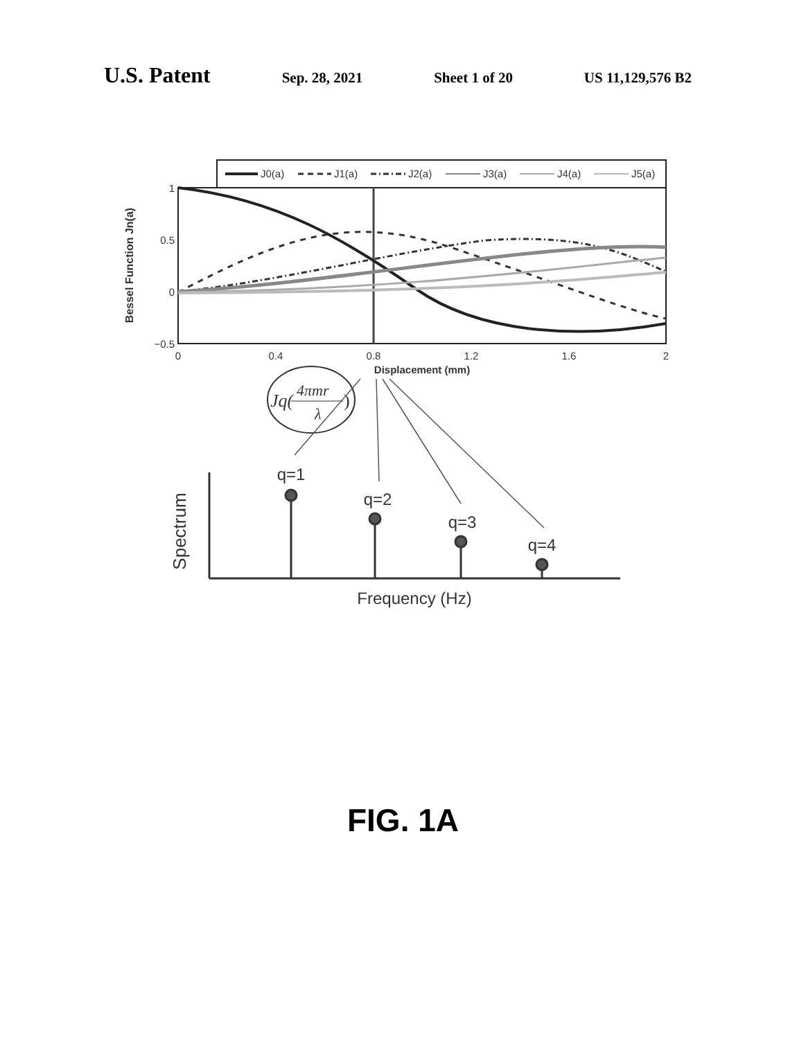U.S. Patent Sep. 28, 2021 Sheet 1 of 20 US 11,129,576 B2
J0(a)
J1(a)
J2(a)
J3(a)
J4(a)
J5(a)
1
0.5
0
−0.5
0
0.4
0.8
1.2
1.6
2
Displacement (mm)
Bessel Function Jn(a)
Jq(
4πmr
λ
)
q=1
q=2
q=3
q=4
Frequency (Hz)
Spectrum
FIG. 1A